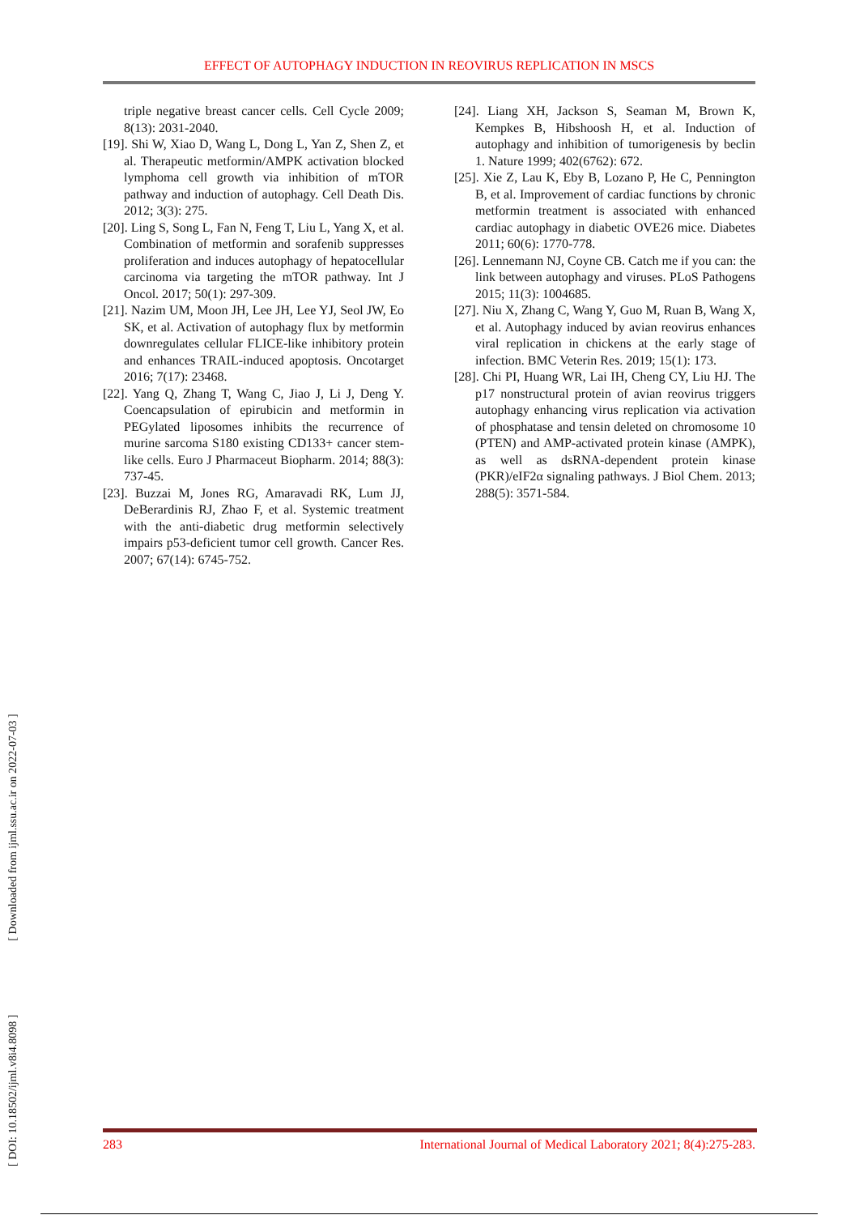EFFECT OF AUTOPHAGY INDUCTION IN REOVIRUS REPLICATION IN MSCS
triple negative breast cancer cells. Cell Cycle 2009; 8(13): 2031-2040.
[19]. Shi W, Xiao D, Wang L, Dong L, Yan Z, Shen Z, et al. Therapeutic metformin/AMPK activation blocked lymphoma cell growth via inhibition of mTOR pathway and induction of autophagy. Cell Death Dis. 2012; 3(3): 275.
[20]. Ling S, Song L, Fan N, Feng T, Liu L, Yang X, et al. Combination of metformin and sorafenib suppresses proliferation and induces autophagy of hepatocellular carcinoma via targeting the mTOR pathway. Int J Oncol. 2017; 50(1): 297-309.
[21]. Nazim UM, Moon JH, Lee JH, Lee YJ, Seol JW, Eo SK, et al. Activation of autophagy flux by metformin downregulates cellular FLICE-like inhibitory protein and enhances TRAIL-induced apoptosis. Oncotarget 2016; 7(17): 23468.
[22]. Yang Q, Zhang T, Wang C, Jiao J, Li J, Deng Y. Coencapsulation of epirubicin and metformin in PEGylated liposomes inhibits the recurrence of murine sarcoma S180 existing CD133+ cancer stem-like cells. Euro J Pharmaceut Biopharm. 2014; 88(3): 737-45.
[23]. Buzzai M, Jones RG, Amaravadi RK, Lum JJ, DeBerardinis RJ, Zhao F, et al. Systemic treatment with the anti-diabetic drug metformin selectively impairs p53-deficient tumor cell growth. Cancer Res. 2007; 67(14): 6745-752.
[24]. Liang XH, Jackson S, Seaman M, Brown K, Kempkes B, Hibshoosh H, et al. Induction of autophagy and inhibition of tumorigenesis by beclin 1. Nature 1999; 402(6762): 672.
[25]. Xie Z, Lau K, Eby B, Lozano P, He C, Pennington B, et al. Improvement of cardiac functions by chronic metformin treatment is associated with enhanced cardiac autophagy in diabetic OVE26 mice. Diabetes 2011; 60(6): 1770-778.
[26]. Lennemann NJ, Coyne CB. Catch me if you can: the link between autophagy and viruses. PLoS Pathogens 2015; 11(3): 1004685.
[27]. Niu X, Zhang C, Wang Y, Guo M, Ruan B, Wang X, et al. Autophagy induced by avian reovirus enhances viral replication in chickens at the early stage of infection. BMC Veterin Res. 2019; 15(1): 173.
[28]. Chi PI, Huang WR, Lai IH, Cheng CY, Liu HJ. The p17 nonstructural protein of avian reovirus triggers autophagy enhancing virus replication via activation of phosphatase and tensin deleted on chromosome 10 (PTEN) and AMP-activated protein kinase (AMPK), as well as dsRNA-dependent protein kinase (PKR)/eIF2α signaling pathways. J Biol Chem. 2013; 288(5): 3571-584.
[ DOI: 10.18502/ijml.v8i4.8098 ] [ Downloaded from ijml.ssu.ac.ir on 2022-07-03 ]
283 International Journal of Medical Laboratory 2021; 8(4):275-283.